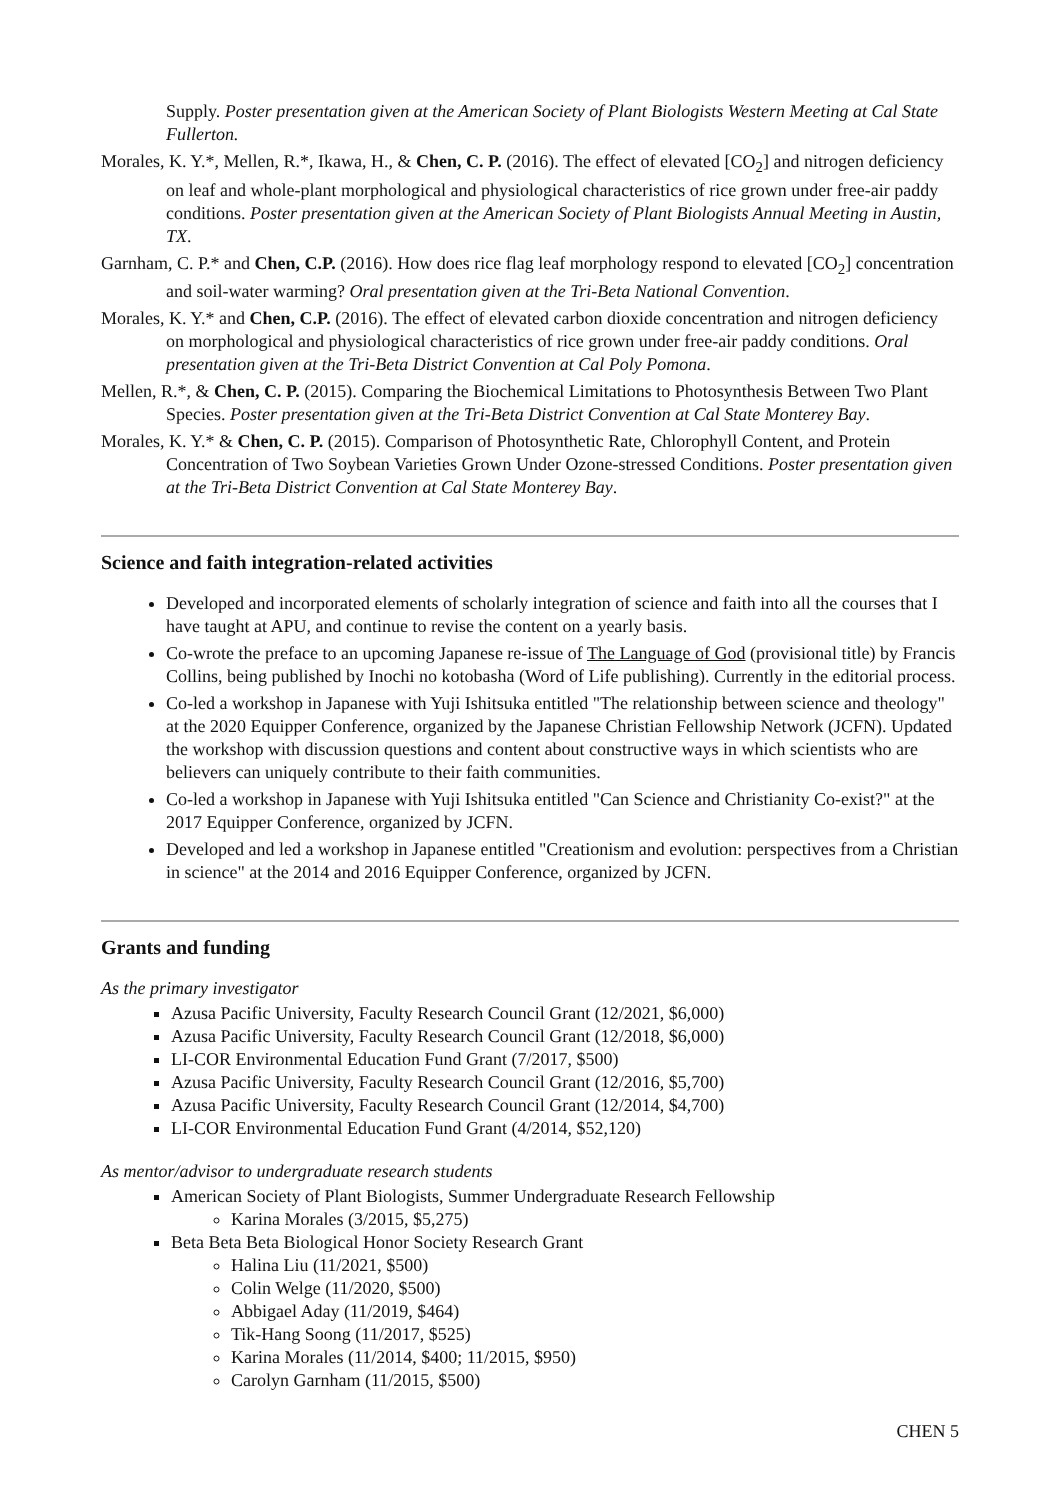Supply. Poster presentation given at the American Society of Plant Biologists Western Meeting at Cal State Fullerton.
Morales, K. Y.*, Mellen, R.*, Ikawa, H., & Chen, C. P. (2016). The effect of elevated [CO<sub>2</sub>] and nitrogen deficiency on leaf and whole-plant morphological and physiological characteristics of rice grown under free-air paddy conditions. Poster presentation given at the American Society of Plant Biologists Annual Meeting in Austin, TX.
Garnham, C. P.* and Chen, C.P. (2016). How does rice flag leaf morphology respond to elevated [CO<sub>2</sub>] concentration and soil-water warming? Oral presentation given at the Tri-Beta National Convention.
Morales, K. Y.* and Chen, C.P. (2016). The effect of elevated carbon dioxide concentration and nitrogen deficiency on morphological and physiological characteristics of rice grown under free-air paddy conditions. Oral presentation given at the Tri-Beta District Convention at Cal Poly Pomona.
Mellen, R.*, & Chen, C. P. (2015). Comparing the Biochemical Limitations to Photosynthesis Between Two Plant Species. Poster presentation given at the Tri-Beta District Convention at Cal State Monterey Bay.
Morales, K. Y.* & Chen, C. P. (2015). Comparison of Photosynthetic Rate, Chlorophyll Content, and Protein Concentration of Two Soybean Varieties Grown Under Ozone-stressed Conditions. Poster presentation given at the Tri-Beta District Convention at Cal State Monterey Bay.
Science and faith integration-related activities
Developed and incorporated elements of scholarly integration of science and faith into all the courses that I have taught at APU, and continue to revise the content on a yearly basis.
Co-wrote the preface to an upcoming Japanese re-issue of The Language of God (provisional title) by Francis Collins, being published by Inochi no kotobasha (Word of Life publishing). Currently in the editorial process.
Co-led a workshop in Japanese with Yuji Ishitsuka entitled "The relationship between science and theology" at the 2020 Equipper Conference, organized by the Japanese Christian Fellowship Network (JCFN). Updated the workshop with discussion questions and content about constructive ways in which scientists who are believers can uniquely contribute to their faith communities.
Co-led a workshop in Japanese with Yuji Ishitsuka entitled "Can Science and Christianity Co-exist?" at the 2017 Equipper Conference, organized by JCFN.
Developed and led a workshop in Japanese entitled "Creationism and evolution: perspectives from a Christian in science" at the 2014 and 2016 Equipper Conference, organized by JCFN.
Grants and funding
As the primary investigator
Azusa Pacific University, Faculty Research Council Grant (12/2021, $6,000)
Azusa Pacific University, Faculty Research Council Grant (12/2018, $6,000)
LI-COR Environmental Education Fund Grant (7/2017, $500)
Azusa Pacific University, Faculty Research Council Grant (12/2016, $5,700)
Azusa Pacific University, Faculty Research Council Grant (12/2014, $4,700)
LI-COR Environmental Education Fund Grant (4/2014, $52,120)
As mentor/advisor to undergraduate research students
American Society of Plant Biologists, Summer Undergraduate Research Fellowship
Karina Morales (3/2015, $5,275)
Beta Beta Beta Biological Honor Society Research Grant
Halina Liu (11/2021, $500)
Colin Welge (11/2020, $500)
Abbigael Aday (11/2019, $464)
Tik-Hang Soong (11/2017, $525)
Karina Morales (11/2014, $400; 11/2015, $950)
Carolyn Garnham (11/2015, $500)
CHEN 5